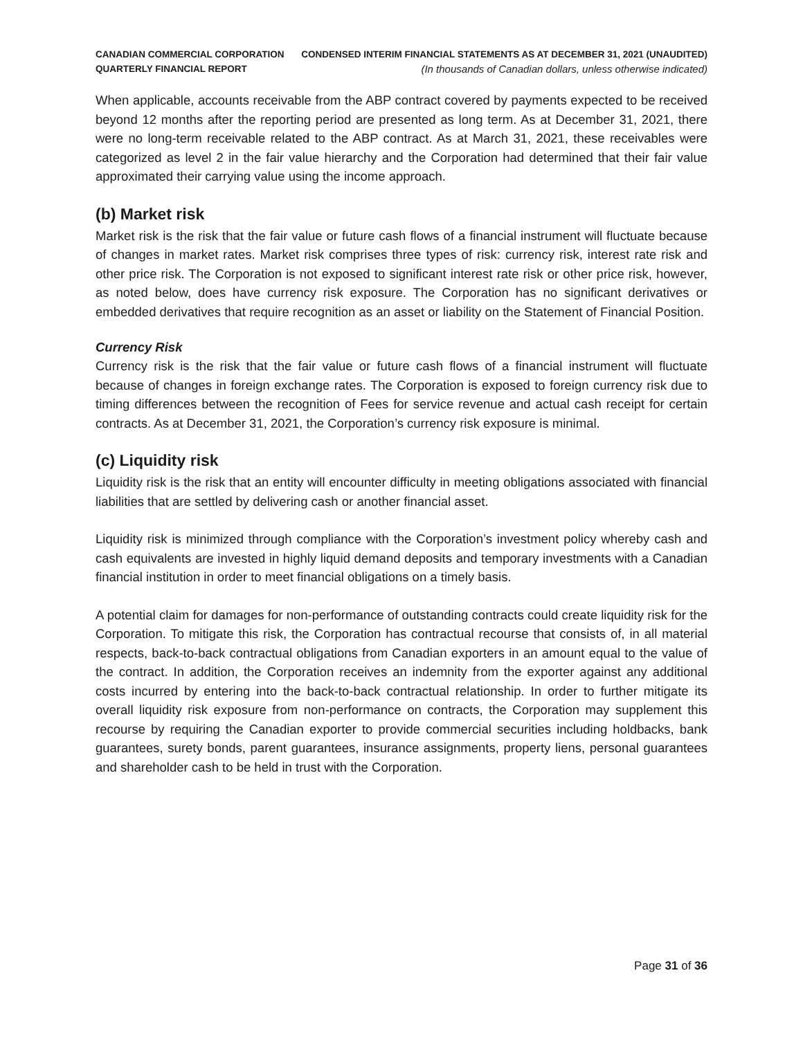CANADIAN COMMERCIAL CORPORATION
QUARTERLY FINANCIAL REPORT
CONDENSED INTERIM FINANCIAL STATEMENTS AS AT DECEMBER 31, 2021 (UNAUDITED)
(In thousands of Canadian dollars, unless otherwise indicated)
When applicable, accounts receivable from the ABP contract covered by payments expected to be received beyond 12 months after the reporting period are presented as long term. As at December 31, 2021, there were no long-term receivable related to the ABP contract. As at March 31, 2021, these receivables were categorized as level 2 in the fair value hierarchy and the Corporation had determined that their fair value approximated their carrying value using the income approach.
(b) Market risk
Market risk is the risk that the fair value or future cash flows of a financial instrument will fluctuate because of changes in market rates. Market risk comprises three types of risk: currency risk, interest rate risk and other price risk. The Corporation is not exposed to significant interest rate risk or other price risk, however, as noted below, does have currency risk exposure. The Corporation has no significant derivatives or embedded derivatives that require recognition as an asset or liability on the Statement of Financial Position.
Currency Risk
Currency risk is the risk that the fair value or future cash flows of a financial instrument will fluctuate because of changes in foreign exchange rates. The Corporation is exposed to foreign currency risk due to timing differences between the recognition of Fees for service revenue and actual cash receipt for certain contracts. As at December 31, 2021, the Corporation’s currency risk exposure is minimal.
(c) Liquidity risk
Liquidity risk is the risk that an entity will encounter difficulty in meeting obligations associated with financial liabilities that are settled by delivering cash or another financial asset.
Liquidity risk is minimized through compliance with the Corporation’s investment policy whereby cash and cash equivalents are invested in highly liquid demand deposits and temporary investments with a Canadian financial institution in order to meet financial obligations on a timely basis.
A potential claim for damages for non-performance of outstanding contracts could create liquidity risk for the Corporation. To mitigate this risk, the Corporation has contractual recourse that consists of, in all material respects, back-to-back contractual obligations from Canadian exporters in an amount equal to the value of the contract. In addition, the Corporation receives an indemnity from the exporter against any additional costs incurred by entering into the back-to-back contractual relationship. In order to further mitigate its overall liquidity risk exposure from non-performance on contracts, the Corporation may supplement this recourse by requiring the Canadian exporter to provide commercial securities including holdbacks, bank guarantees, surety bonds, parent guarantees, insurance assignments, property liens, personal guarantees and shareholder cash to be held in trust with the Corporation.
Page 31 of 36